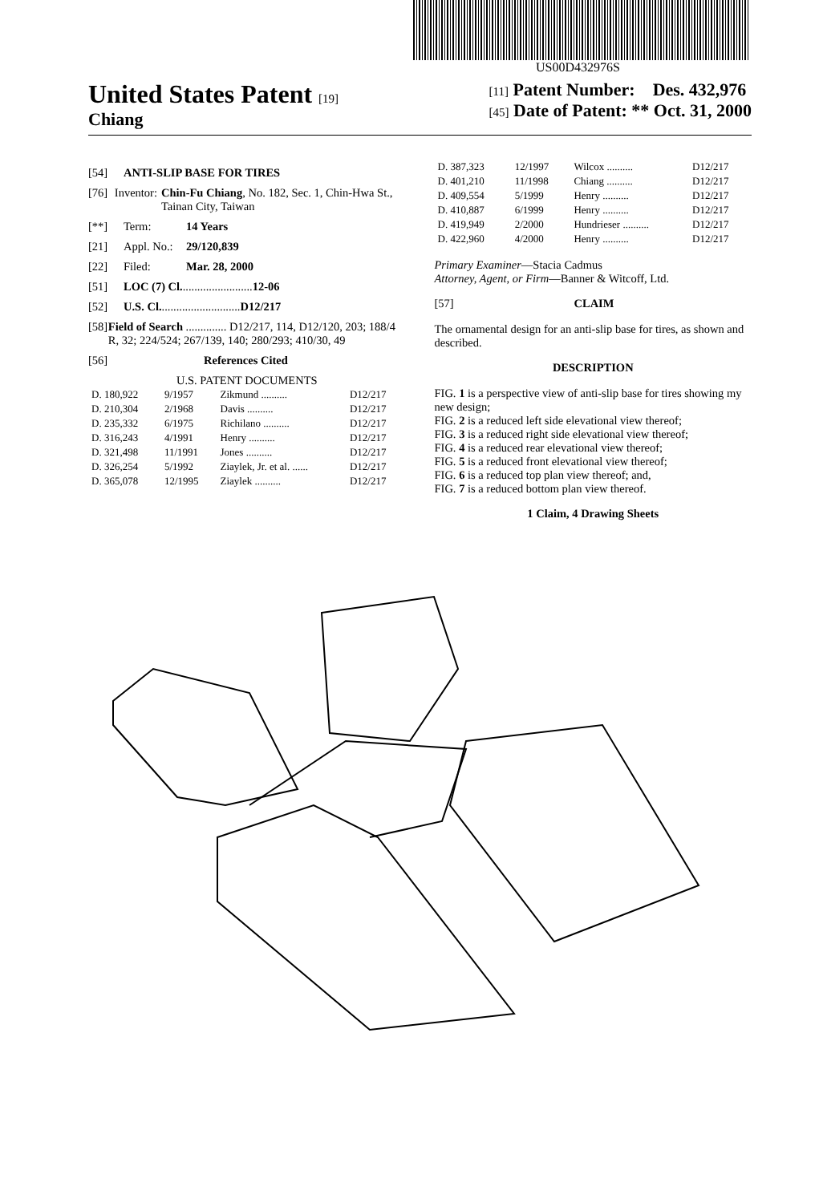US00D432976S
United States Patent [19]
Chiang
[11] Patent Number: Des. 432,976
[45] Date of Patent: ** Oct. 31, 2000
[54] ANTI-SLIP BASE FOR TIRES
[76] Inventor: Chin-Fu Chiang, No. 182, Sec. 1, Chin-Hwa St., Tainan City, Taiwan
[**] Term: 14 Years
[21] Appl. No.: 29/120,839
[22] Filed: Mar. 28, 2000
[51] LOC (7) Cl. ........................ 12-06
[52] U.S. Cl. ........................... D12/217
[58] Field of Search .............. D12/217, 114, D12/120, 203; 188/4 R, 32; 224/524; 267/139, 140; 280/293; 410/30, 49
[56] References Cited
U.S. PATENT DOCUMENTS
| D. 180,922 | 9/1957 | Zikmund .......... | D12/217 |
| D. 210,304 | 2/1968 | Davis .......... | D12/217 |
| D. 235,332 | 6/1975 | Richilano .......... | D12/217 |
| D. 316,243 | 4/1991 | Henry .......... | D12/217 |
| D. 321,498 | 11/1991 | Jones .......... | D12/217 |
| D. 326,254 | 5/1992 | Ziaylek, Jr. et al. ...... | D12/217 |
| D. 365,078 | 12/1995 | Ziaylek .......... | D12/217 |
| D. 387,323 | 12/1997 | Wilcox .......... | D12/217 |
| D. 401,210 | 11/1998 | Chiang .......... | D12/217 |
| D. 409,554 | 5/1999 | Henry .......... | D12/217 |
| D. 410,887 | 6/1999 | Henry .......... | D12/217 |
| D. 419,949 | 2/2000 | Hundrieser .......... | D12/217 |
| D. 422,960 | 4/2000 | Henry .......... | D12/217 |
Primary Examiner—Stacia Cadmus
Attorney, Agent, or Firm—Banner & Witcoff, Ltd.
[57] CLAIM
The ornamental design for an anti-slip base for tires, as shown and described.
DESCRIPTION
FIG. 1 is a perspective view of anti-slip base for tires showing my new design;
FIG. 2 is a reduced left side elevational view thereof;
FIG. 3 is a reduced right side elevational view thereof;
FIG. 4 is a reduced rear elevational view thereof;
FIG. 5 is a reduced front elevational view thereof;
FIG. 6 is a reduced top plan view thereof; and,
FIG. 7 is a reduced bottom plan view thereof.
1 Claim, 4 Drawing Sheets